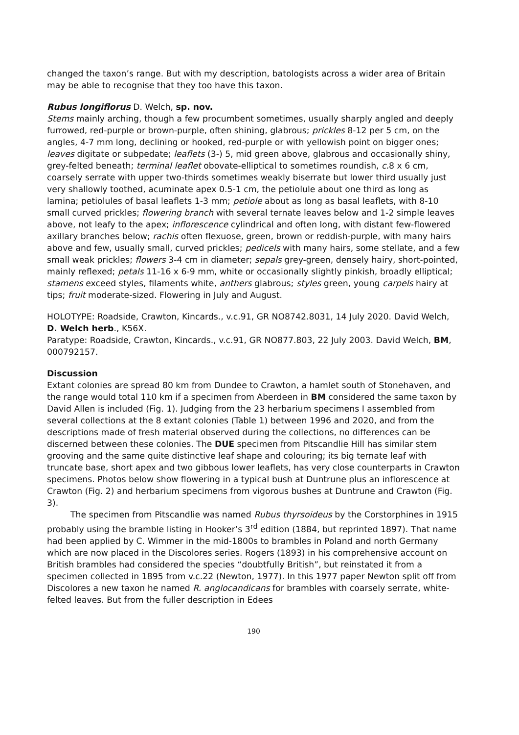changed the taxon’s range. But with my description, batologists across a wider area of Britain may be able to recognise that they too have this taxon.
Rubus longiflorus D. Welch, sp. nov.
Stems mainly arching, though a few procumbent sometimes, usually sharply angled and deeply furrowed, red-purple or brown-purple, often shining, glabrous; prickles 8-12 per 5 cm, on the angles, 4-7 mm long, declining or hooked, red-purple or with yellowish point on bigger ones; leaves digitate or subpedate; leaflets (3-) 5, mid green above, glabrous and occasionally shiny, grey-felted beneath; terminal leaflet obovate-elliptical to sometimes roundish, c. 8 x 6 cm, coarsely serrate with upper two-thirds sometimes weakly biserrate but lower third usually just very shallowly toothed, acuminate apex 0.5-1 cm, the petiolule about one third as long as lamina; petiolules of basal leaflets 1-3 mm; petiole about as long as basal leaflets, with 8-10 small curved prickles; flowering branch with several ternate leaves below and 1-2 simple leaves above, not leafy to the apex; inflorescence cylindrical and often long, with distant few-flowered axillary branches below; rachis often flexuose, green, brown or reddish-purple, with many hairs above and few, usually small, curved prickles; pedicels with many hairs, some stellate, and a few small weak prickles; flowers 3-4 cm in diameter; sepals grey-green, densely hairy, short-pointed, mainly reflexed; petals 11-16 x 6-9 mm, white or occasionally slightly pinkish, broadly elliptical; stamens exceed styles, filaments white, anthers glabrous; styles green, young carpels hairy at tips; fruit moderate-sized. Flowering in July and August.
HOLOTYPE: Roadside, Crawton, Kincards., v.c.91, GR NO8742.8031, 14 July 2020. David Welch, D. Welch herb., K56X.
Paratype: Roadside, Crawton, Kincards., v.c.91, GR NO877.803, 22 July 2003. David Welch, BM, 000792157.
Discussion
Extant colonies are spread 80 km from Dundee to Crawton, a hamlet south of Stonehaven, and the range would total 110 km if a specimen from Aberdeen in BM considered the same taxon by David Allen is included (Fig. 1). Judging from the 23 herbarium specimens I assembled from several collections at the 8 extant colonies (Table 1) between 1996 and 2020, and from the descriptions made of fresh material observed during the collections, no differences can be discerned between these colonies. The DUE specimen from Pitscandlie Hill has similar stem grooving and the same quite distinctive leaf shape and colouring; its big ternate leaf with truncate base, short apex and two gibbous lower leaflets, has very close counterparts in Crawton specimens. Photos below show flowering in a typical bush at Duntrune plus an inflorescence at Crawton (Fig. 2) and herbarium specimens from vigorous bushes at Duntrune and Crawton (Fig. 3).
The specimen from Pitscandlie was named Rubus thyrsoideus by the Corstorphines in 1915 probably using the bramble listing in Hooker’s 3<sup>rd</sup> edition (1884, but reprinted 1897). That name had been applied by C. Wimmer in the mid-1800s to brambles in Poland and north Germany which are now placed in the Discolores series. Rogers (1893) in his comprehensive account on British brambles had considered the species “doubtfully British”, but reinstated it from a specimen collected in 1895 from v.c.22 (Newton, 1977). In this 1977 paper Newton split off from Discolores a new taxon he named R. anglocandicans for brambles with coarsely serrate, white-felted leaves. But from the fuller description in Edees
190